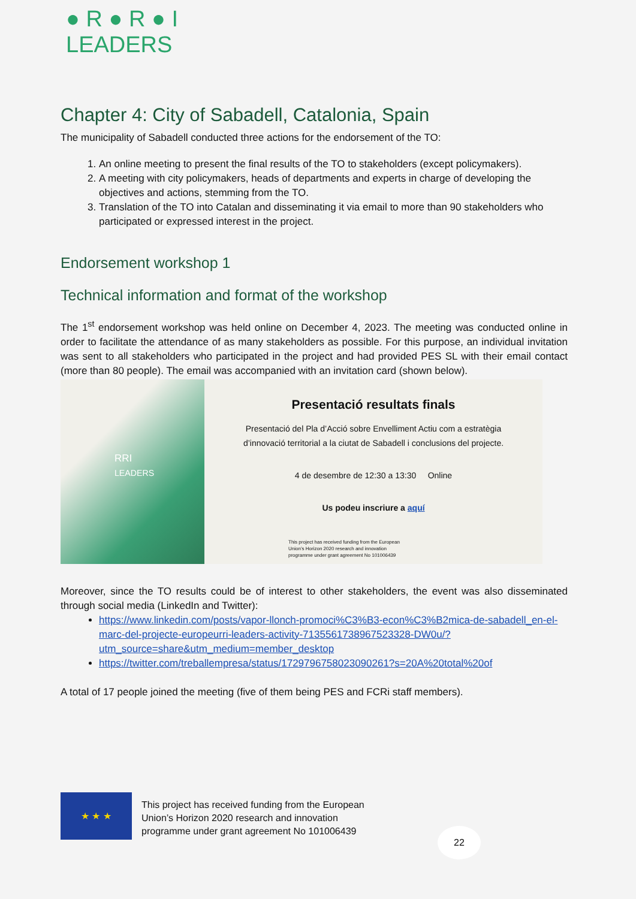● R ● R ● I
LEADERS
Chapter 4: City of Sabadell, Catalonia, Spain
The municipality of Sabadell conducted three actions for the endorsement of the TO:
1. An online meeting to present the final results of the TO to stakeholders (except policymakers).
2. A meeting with city policymakers, heads of departments and experts in charge of developing the objectives and actions, stemming from the TO.
3. Translation of the TO into Catalan and disseminating it via email to more than 90 stakeholders who participated or expressed interest in the project.
Endorsement workshop 1
Technical information and format of the workshop
The 1<sup>st</sup> endorsement workshop was held online on December 4, 2023. The meeting was conducted online in order to facilitate the attendance of as many stakeholders as possible. For this purpose, an individual invitation was sent to all stakeholders who participated in the project and had provided PES SL with their email contact (more than 80 people). The email was accompanied with an invitation card (shown below).
RRI
LEADERS
Presentació resultats finals
Presentació del Pla d’Acció sobre Envelliment Actiu com a estratègia
d’innovació territorial a la ciutat de Sabadell i conclusions del projecte.
4 de desembre de 12:30 a 13:30 Online
Us podeu inscriure a aquí
This project has received funding from the European
Union’s Horizon 2020 research and innovation
programme under grant agreement No 101006439
Moreover, since the TO results could be of interest to other stakeholders, the event was also disseminated through social media (LinkedIn and Twitter):
https://www.linkedin.com/posts/vapor-llonch-promoci%C3%B3-econ%C3%B2mica-de-sabadell_en-el-marc-del-projecte-europeurri-leaders-activity-7135561738967523328-DW0u/?utm_source=share&utm_medium=member_desktop
https://twitter.com/treballempresa/status/1729796758023090261?s=20A%20total%20of
A total of 17 people joined the meeting (five of them being PES and FCRi staff members).
★ ★ ★
This project has received funding from the European
Union’s Horizon 2020 research and innovation
programme under grant agreement No 101006439
22